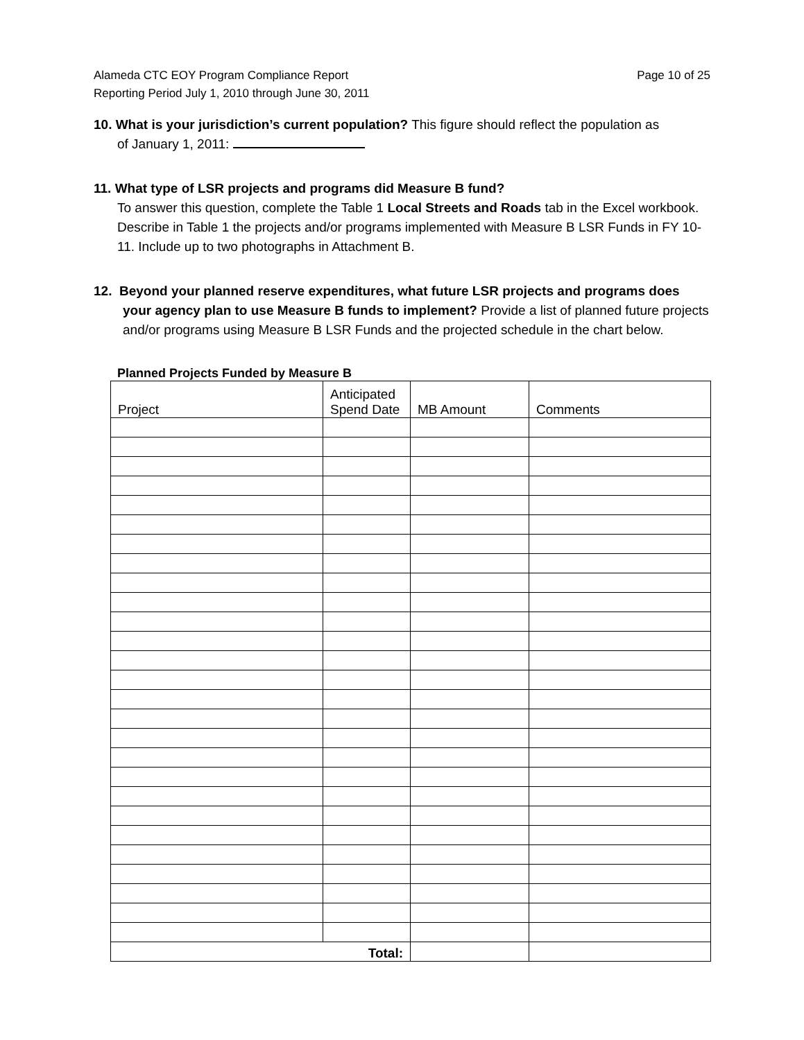Alameda CTC EOY Program Compliance Report
Reporting Period July 1, 2010 through June 30, 2011
Page 10 of 25
10. What is your jurisdiction’s current population? This figure should reflect the population as
of January 1, 2011:
11. What type of LSR projects and programs did Measure B fund?
To answer this question, complete the Table 1 Local Streets and Roads tab in the Excel workbook. Describe in Table 1 the projects and/or programs implemented with Measure B LSR Funds in FY 10-11. Include up to two photographs in Attachment B.
12. Beyond your planned reserve expenditures, what future LSR projects and programs does
your agency plan to use Measure B funds to implement? Provide a list of planned future projects and/or programs using Measure B LSR Funds and the projected schedule in the chart below.
Planned Projects Funded by Measure B
| Project | Anticipated Spend Date | MB Amount | Comments |
| --- | --- | --- | --- |
| Total: | | | |